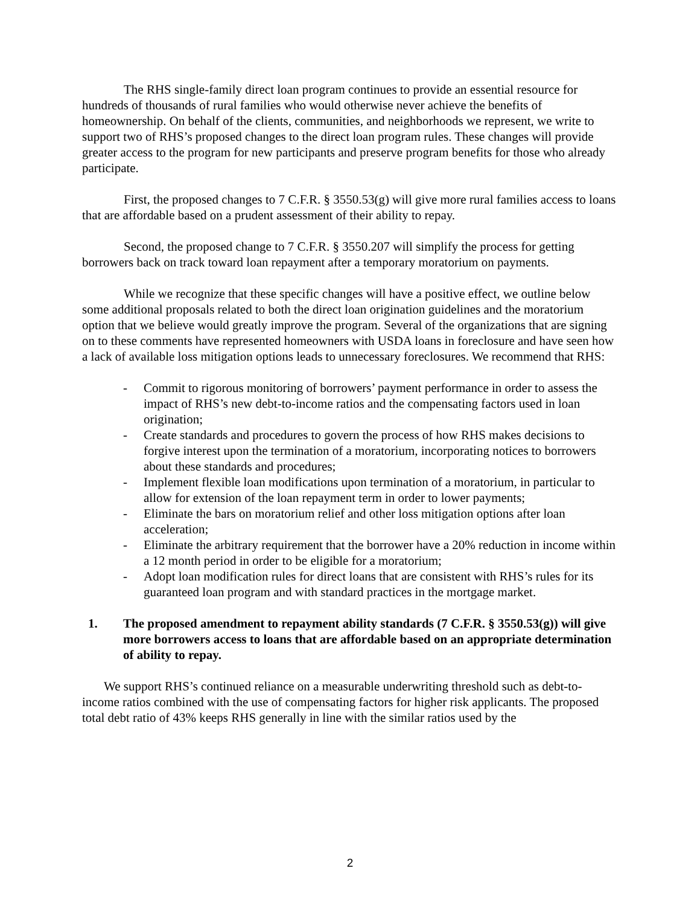The RHS single-family direct loan program continues to provide an essential resource for hundreds of thousands of rural families who would otherwise never achieve the benefits of homeownership. On behalf of the clients, communities, and neighborhoods we represent, we write to support two of RHS’s proposed changes to the direct loan program rules. These changes will provide greater access to the program for new participants and preserve program benefits for those who already participate.
First, the proposed changes to 7 C.F.R. § 3550.53(g) will give more rural families access to loans that are affordable based on a prudent assessment of their ability to repay.
Second, the proposed change to 7 C.F.R. § 3550.207 will simplify the process for getting borrowers back on track toward loan repayment after a temporary moratorium on payments.
While we recognize that these specific changes will have a positive effect, we outline below some additional proposals related to both the direct loan origination guidelines and the moratorium option that we believe would greatly improve the program. Several of the organizations that are signing on to these comments have represented homeowners with USDA loans in foreclosure and have seen how a lack of available loss mitigation options leads to unnecessary foreclosures. We recommend that RHS:
- Commit to rigorous monitoring of borrowers’ payment performance in order to assess the impact of RHS’s new debt-to-income ratios and the compensating factors used in loan origination;
- Create standards and procedures to govern the process of how RHS makes decisions to forgive interest upon the termination of a moratorium, incorporating notices to borrowers about these standards and procedures;
- Implement flexible loan modifications upon termination of a moratorium, in particular to allow for extension of the loan repayment term in order to lower payments;
- Eliminate the bars on moratorium relief and other loss mitigation options after loan acceleration;
- Eliminate the arbitrary requirement that the borrower have a 20% reduction in income within a 12 month period in order to be eligible for a moratorium;
- Adopt loan modification rules for direct loans that are consistent with RHS’s rules for its guaranteed loan program and with standard practices in the mortgage market.
1. The proposed amendment to repayment ability standards (7 C.F.R. § 3550.53(g)) will give more borrowers access to loans that are affordable based on an appropriate determination of ability to repay.
We support RHS’s continued reliance on a measurable underwriting threshold such as debt-to-income ratios combined with the use of compensating factors for higher risk applicants. The proposed total debt ratio of 43% keeps RHS generally in line with the similar ratios used by the
2